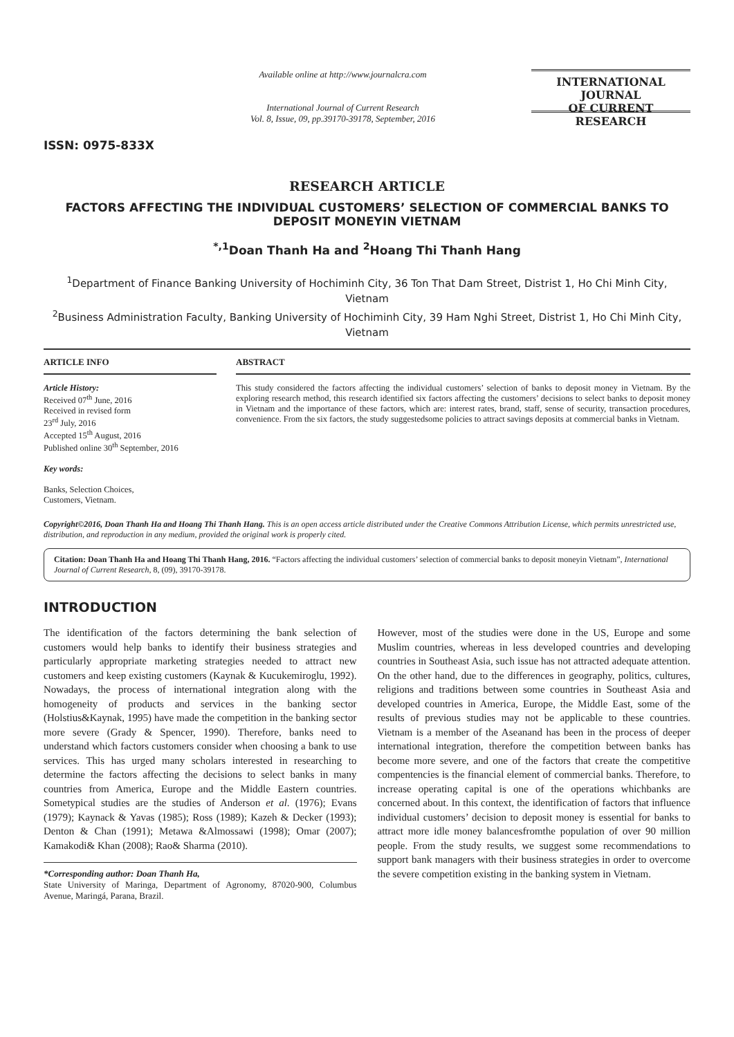ISSN: 0975-833X
Available online at http://www.journalcra.com
International Journal of Current Research
Vol. 8, Issue, 09, pp.39170-39178, September, 2016
INTERNATIONAL JOURNAL
OF CURRENT RESEARCH
RESEARCH ARTICLE
FACTORS AFFECTING THE INDIVIDUAL CUSTOMERS’ SELECTION OF COMMERCIAL BANKS TO DEPOSIT MONEYIN VIETNAM
<sup>*,1</sup>Doan Thanh Ha and <sup>2</sup>Hoang Thi Thanh Hang
<sup>1</sup> Department of Finance Banking University of Hochiminh City, 36 Ton That Dam Street, Distrist 1, Ho Chi Minh City, Vietnam
<sup>2</sup> Business Administration Faculty, Banking University of Hochiminh City, 39 Ham Nghi Street, Distrist 1, Ho Chi Minh City, Vietnam
ARTICLE INFO
Article History:
Received 07<sup>th</sup> June, 2016
Received in revised form
23<sup>rd</sup> July, 2016
Accepted 15<sup>th</sup> August, 2016
Published online 30<sup>th</sup> September, 2016
Key words:
Banks, Selection Choices,
Customers, Vietnam.
ABSTRACT
This study considered the factors affecting the individual customers’ selection of banks to deposit money in Vietnam. By the exploring research method, this research identified six factors affecting the customers’ decisions to select banks to deposit money in Vietnam and the importance of these factors, which are: interest rates, brand, staff, sense of security, transaction procedures, convenience. From the six factors, the study suggestedsome policies to attract savings deposits at commercial banks in Vietnam.
Copyright©2016, Doan Thanh Ha and Hoang Thi Thanh Hang. This is an open access article distributed under the Creative Commons Attribution License, which permits unrestricted use, distribution, and reproduction in any medium, provided the original work is properly cited.
Citation: Doan Thanh Ha and Hoang Thi Thanh Hang, 2016. “Factors affecting the individual customers’ selection of commercial banks to deposit moneyin Vietnam”, International Journal of Current Research, 8, (09), 39170-39178.
INTRODUCTION
The identification of the factors determining the bank selection of customers would help banks to identify their business strategies and particularly appropriate marketing strategies needed to attract new customers and keep existing customers (Kaynak & Kucukemiroglu, 1992). Nowadays, the process of international integration along with the homogeneity of products and services in the banking sector (Holstius&Kaynak, 1995) have made the competition in the banking sector more severe (Grady & Spencer, 1990). Therefore, banks need to understand which factors customers consider when choosing a bank to use services. This has urged many scholars interested in researching to determine the factors affecting the decisions to select banks in many countries from America, Europe and the Middle Eastern countries. Sometypical studies are the studies of Anderson et al. (1976); Evans (1979); Kaynack & Yavas (1985); Ross (1989); Kazeh & Decker (1993); Denton & Chan (1991); Metawa &Almossawi (1998); Omar (2007); Kamakodi& Khan (2008); Rao& Sharma (2010).
*Corresponding author: Doan Thanh Ha,
State University of Maringa, Department of Agronomy, 87020-900, Columbus Avenue, Maringá, Parana, Brazil.
However, most of the studies were done in the US, Europe and some Muslim countries, whereas in less developed countries and developing countries in Southeast Asia, such issue has not attracted adequate attention. On the other hand, due to the differences in geography, politics, cultures, religions and traditions between some countries in Southeast Asia and developed countries in America, Europe, the Middle East, some of the results of previous studies may not be applicable to these countries. Vietnam is a member of the Aseanand has been in the process of deeper international integration, therefore the competition between banks has become more severe, and one of the factors that create the competitive compentencies is the financial element of commercial banks. Therefore, to increase operating capital is one of the operations whichbanks are concerned about. In this context, the identification of factors that influence individual customers’ decision to deposit money is essential for banks to attract more idle money balancesfromthe population of over 90 million people. From the study results, we suggest some recommendations to support bank managers with their business strategies in order to overcome the severe competition existing in the banking system in Vietnam.